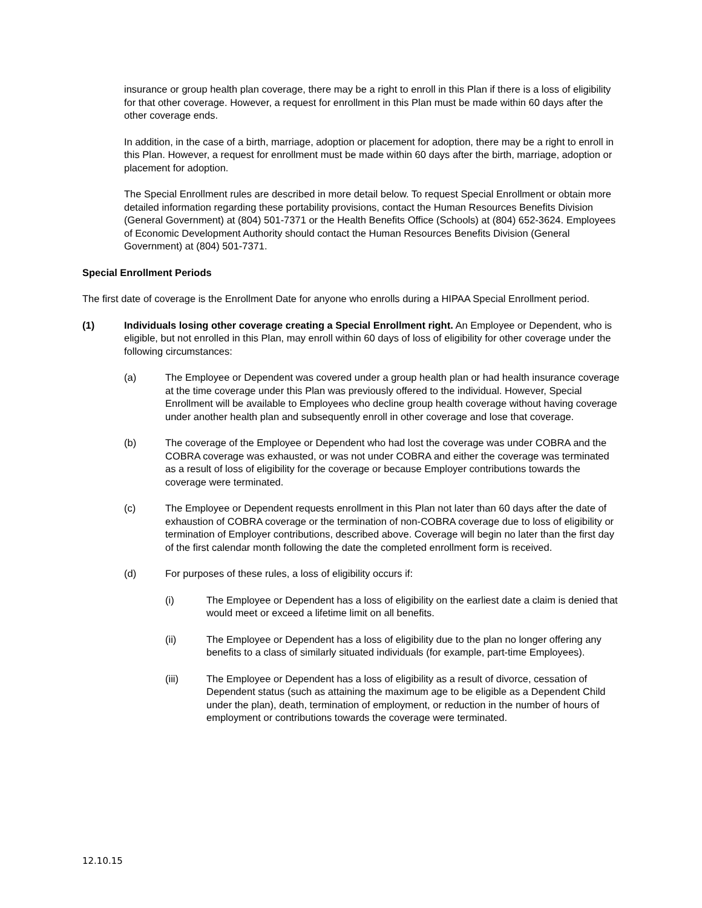insurance or group health plan coverage, there may be a right to enroll in this Plan if there is a loss of eligibility for that other coverage. However, a request for enrollment in this Plan must be made within 60 days after the other coverage ends.
In addition, in the case of a birth, marriage, adoption or placement for adoption, there may be a right to enroll in this Plan. However, a request for enrollment must be made within 60 days after the birth, marriage, adoption or placement for adoption.
The Special Enrollment rules are described in more detail below. To request Special Enrollment or obtain more detailed information regarding these portability provisions, contact the Human Resources Benefits Division (General Government) at (804) 501-7371 or the Health Benefits Office (Schools) at (804) 652-3624. Employees of Economic Development Authority should contact the Human Resources Benefits Division (General Government) at (804) 501-7371.
Special Enrollment Periods
The first date of coverage is the Enrollment Date for anyone who enrolls during a HIPAA Special Enrollment period.
(1) Individuals losing other coverage creating a Special Enrollment right. An Employee or Dependent, who is eligible, but not enrolled in this Plan, may enroll within 60 days of loss of eligibility for other coverage under the following circumstances:
(a) The Employee or Dependent was covered under a group health plan or had health insurance coverage at the time coverage under this Plan was previously offered to the individual. However, Special Enrollment will be available to Employees who decline group health coverage without having coverage under another health plan and subsequently enroll in other coverage and lose that coverage.
(b) The coverage of the Employee or Dependent who had lost the coverage was under COBRA and the COBRA coverage was exhausted, or was not under COBRA and either the coverage was terminated as a result of loss of eligibility for the coverage or because Employer contributions towards the coverage were terminated.
(c) The Employee or Dependent requests enrollment in this Plan not later than 60 days after the date of exhaustion of COBRA coverage or the termination of non-COBRA coverage due to loss of eligibility or termination of Employer contributions, described above. Coverage will begin no later than the first day of the first calendar month following the date the completed enrollment form is received.
(d) For purposes of these rules, a loss of eligibility occurs if:
(i) The Employee or Dependent has a loss of eligibility on the earliest date a claim is denied that would meet or exceed a lifetime limit on all benefits.
(ii) The Employee or Dependent has a loss of eligibility due to the plan no longer offering any benefits to a class of similarly situated individuals (for example, part-time Employees).
(iii) The Employee or Dependent has a loss of eligibility as a result of divorce, cessation of Dependent status (such as attaining the maximum age to be eligible as a Dependent Child under the plan), death, termination of employment, or reduction in the number of hours of employment or contributions towards the coverage were terminated.
12.10.15